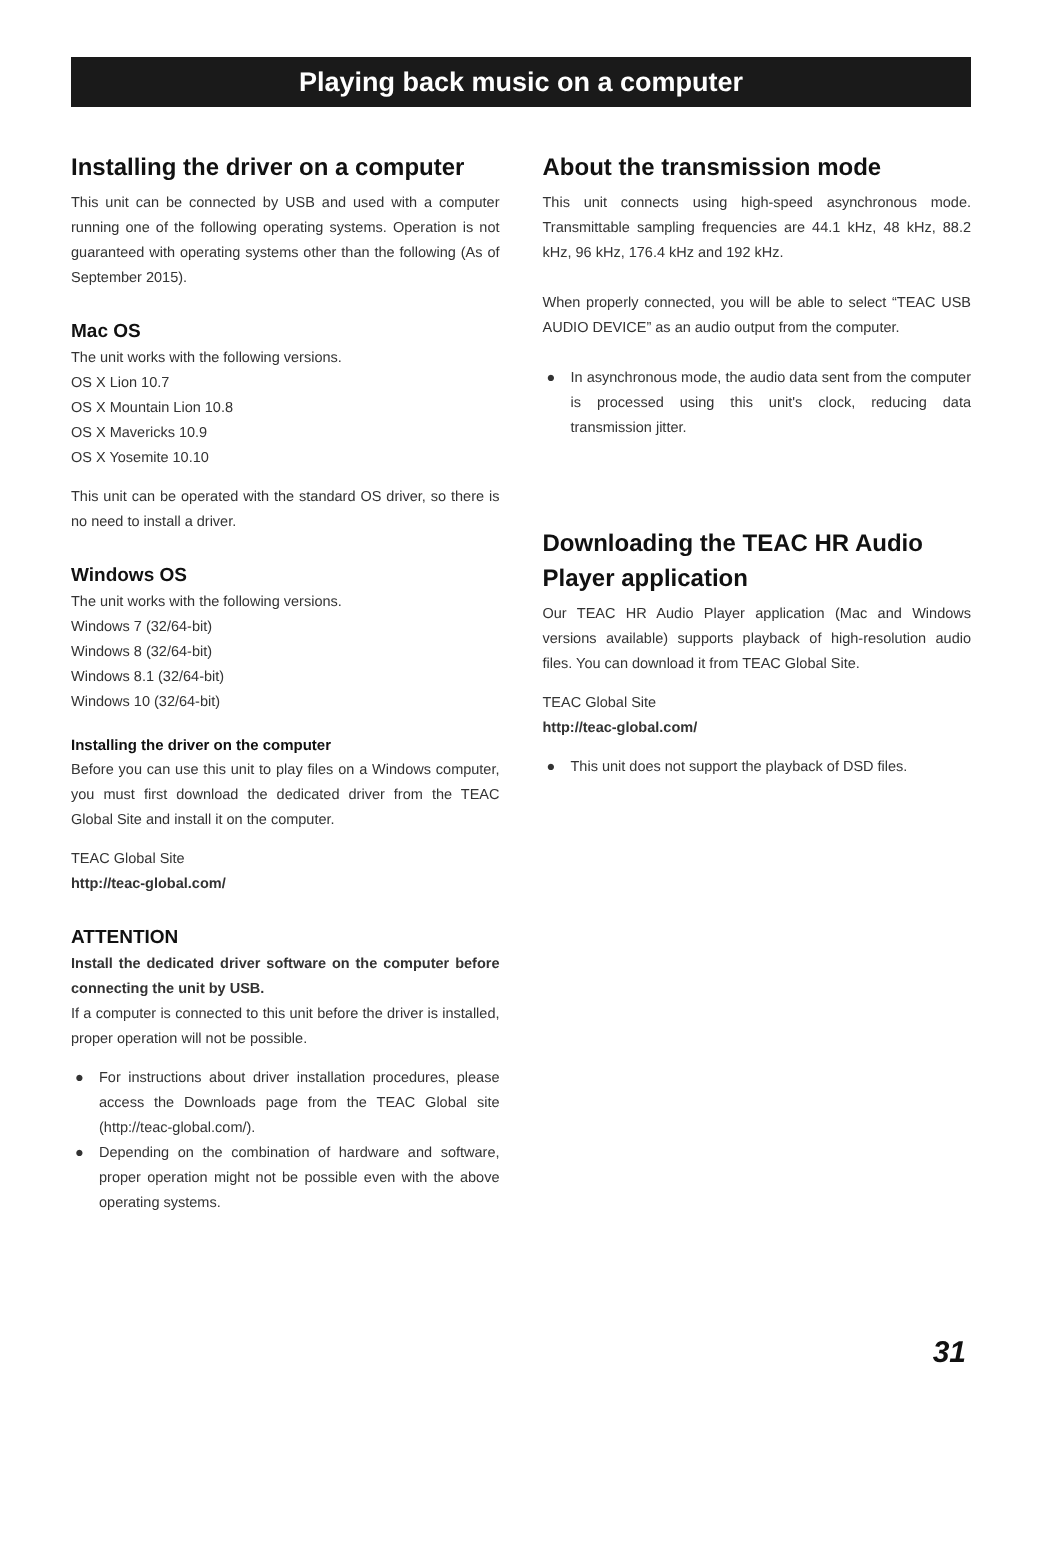Playing back music on a computer
Installing the driver on a computer
This unit can be connected by USB and used with a computer running one of the following operating systems. Operation is not guaranteed with operating systems other than the following (As of September 2015).
Mac OS
The unit works with the following versions.
OS X Lion 10.7
OS X Mountain Lion 10.8
OS X Mavericks 10.9
OS X Yosemite 10.10
This unit can be operated with the standard OS driver, so there is no need to install a driver.
Windows OS
The unit works with the following versions.
Windows 7 (32/64-bit)
Windows 8 (32/64-bit)
Windows 8.1 (32/64-bit)
Windows 10 (32/64-bit)
Installing the driver on the computer
Before you can use this unit to play files on a Windows computer, you must first download the dedicated driver from the TEAC Global Site and install it on the computer.
TEAC Global Site
http://teac-global.com/
ATTENTION
Install the dedicated driver software on the computer before connecting the unit by USB.
If a computer is connected to this unit before the driver is installed, proper operation will not be possible.
● For instructions about driver installation procedures, please access the Downloads page from the TEAC Global site (http://teac-global.com/).
● Depending on the combination of hardware and software, proper operation might not be possible even with the above operating systems.
About the transmission mode
This unit connects using high-speed asynchronous mode. Transmittable sampling frequencies are 44.1 kHz, 48 kHz, 88.2 kHz, 96 kHz, 176.4 kHz and 192 kHz.
When properly connected, you will be able to select “TEAC USB AUDIO DEVICE” as an audio output from the computer.
● In asynchronous mode, the audio data sent from the computer is processed using this unit's clock, reducing data transmission jitter.
Downloading the TEAC HR Audio Player application
Our TEAC HR Audio Player application (Mac and Windows versions available) supports playback of high-resolution audio files. You can download it from TEAC Global Site.
TEAC Global Site
http://teac-global.com/
● This unit does not support the playback of DSD files.
31